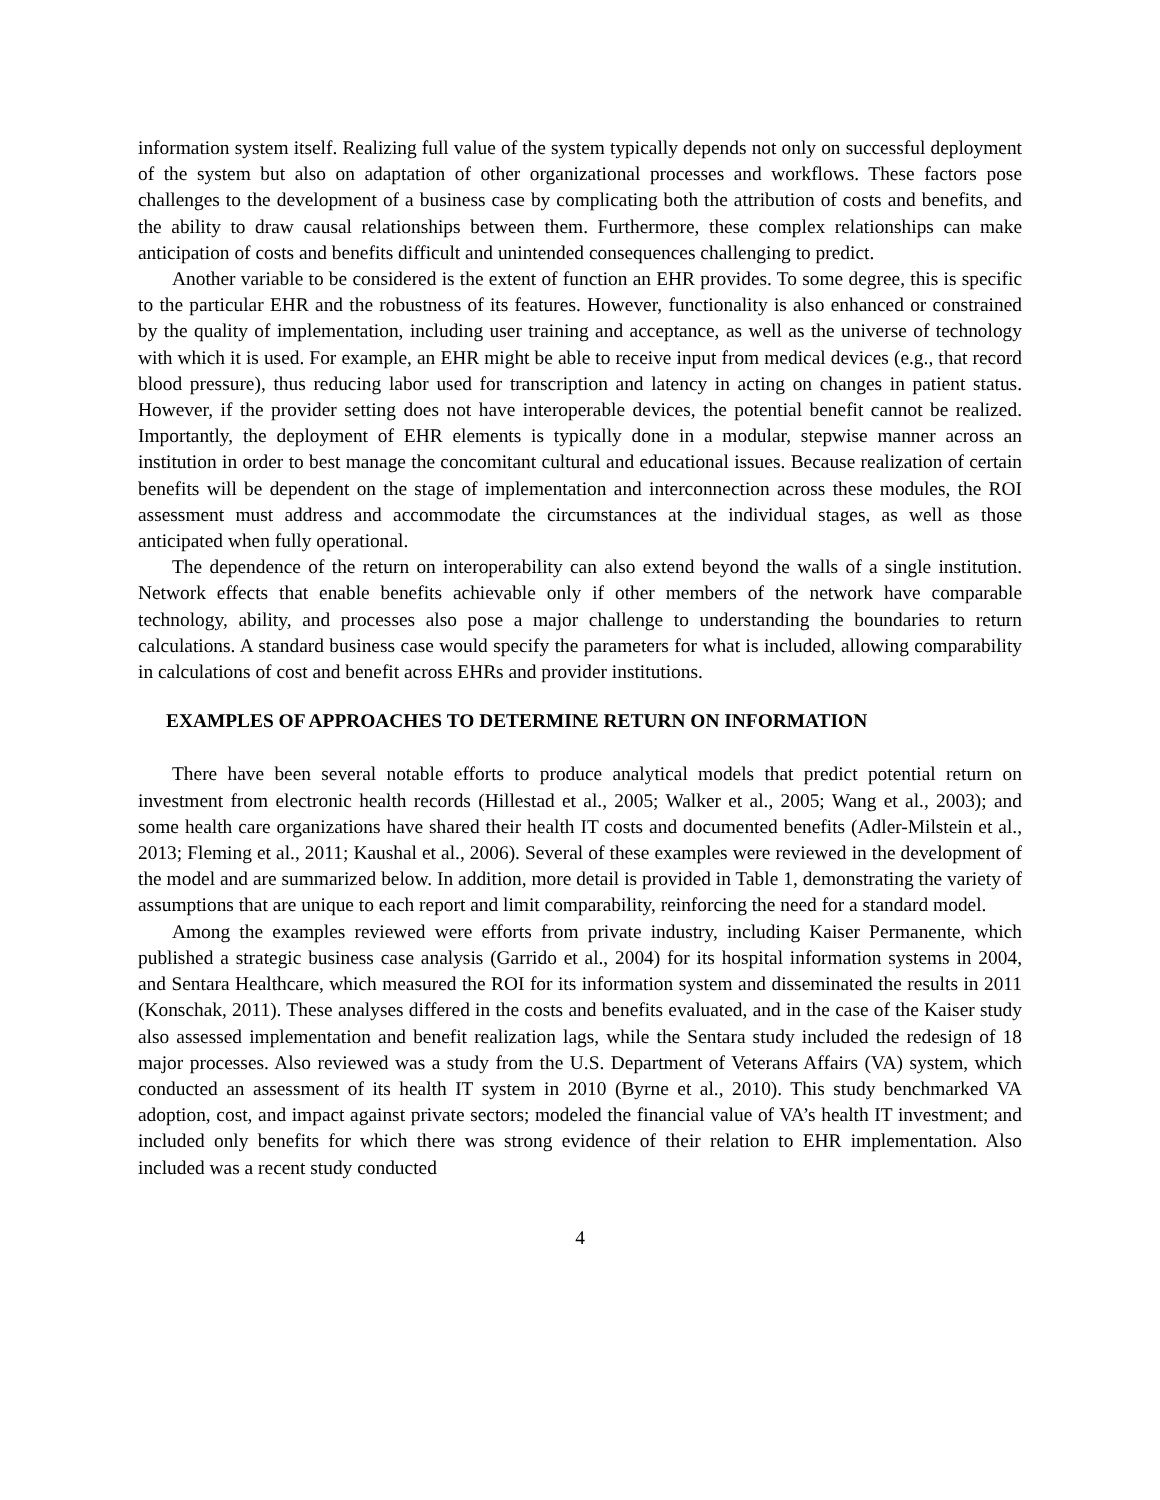information system itself. Realizing full value of the system typically depends not only on successful deployment of the system but also on adaptation of other organizational processes and workflows. These factors pose challenges to the development of a business case by complicating both the attribution of costs and benefits, and the ability to draw causal relationships between them. Furthermore, these complex relationships can make anticipation of costs and benefits difficult and unintended consequences challenging to predict.
Another variable to be considered is the extent of function an EHR provides. To some degree, this is specific to the particular EHR and the robustness of its features. However, functionality is also enhanced or constrained by the quality of implementation, including user training and acceptance, as well as the universe of technology with which it is used. For example, an EHR might be able to receive input from medical devices (e.g., that record blood pressure), thus reducing labor used for transcription and latency in acting on changes in patient status. However, if the provider setting does not have interoperable devices, the potential benefit cannot be realized. Importantly, the deployment of EHR elements is typically done in a modular, stepwise manner across an institution in order to best manage the concomitant cultural and educational issues. Because realization of certain benefits will be dependent on the stage of implementation and interconnection across these modules, the ROI assessment must address and accommodate the circumstances at the individual stages, as well as those anticipated when fully operational.
The dependence of the return on interoperability can also extend beyond the walls of a single institution. Network effects that enable benefits achievable only if other members of the network have comparable technology, ability, and processes also pose a major challenge to understanding the boundaries to return calculations. A standard business case would specify the parameters for what is included, allowing comparability in calculations of cost and benefit across EHRs and provider institutions.
EXAMPLES OF APPROACHES TO DETERMINE RETURN ON INFORMATION
There have been several notable efforts to produce analytical models that predict potential return on investment from electronic health records (Hillestad et al., 2005; Walker et al., 2005; Wang et al., 2003); and some health care organizations have shared their health IT costs and documented benefits (Adler-Milstein et al., 2013; Fleming et al., 2011; Kaushal et al., 2006). Several of these examples were reviewed in the development of the model and are summarized below. In addition, more detail is provided in Table 1, demonstrating the variety of assumptions that are unique to each report and limit comparability, reinforcing the need for a standard model.
Among the examples reviewed were efforts from private industry, including Kaiser Permanente, which published a strategic business case analysis (Garrido et al., 2004) for its hospital information systems in 2004, and Sentara Healthcare, which measured the ROI for its information system and disseminated the results in 2011 (Konschak, 2011). These analyses differed in the costs and benefits evaluated, and in the case of the Kaiser study also assessed implementation and benefit realization lags, while the Sentara study included the redesign of 18 major processes. Also reviewed was a study from the U.S. Department of Veterans Affairs (VA) system, which conducted an assessment of its health IT system in 2010 (Byrne et al., 2010). This study benchmarked VA adoption, cost, and impact against private sectors; modeled the financial value of VA’s health IT investment; and included only benefits for which there was strong evidence of their relation to EHR implementation. Also included was a recent study conducted
4